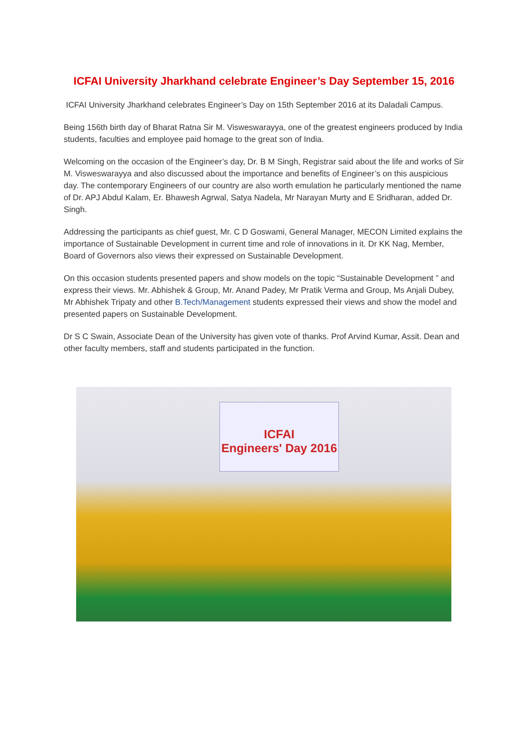ICFAI University Jharkhand celebrate Engineer’s Day September 15, 2016
ICFAI University Jharkhand celebrates Engineer’s Day on 15th September 2016 at its Daladali Campus.
Being 156th birth day of Bharat Ratna Sir M. Visweswarayya, one of the greatest engineers produced by India students, faculties and employee paid homage to the great son of India.
Welcoming on the occasion of the Engineer’s day, Dr. B M Singh, Registrar said about the life and works of Sir M. Visweswarayya and also discussed about the importance and benefits of Engineer’s on this auspicious day. The contemporary Engineers of our country are also worth emulation he particularly mentioned the name of Dr. APJ Abdul Kalam, Er. Bhawesh Agrwal, Satya Nadela, Mr Narayan Murty and E Sridharan, added Dr. Singh.
Addressing the participants as chief guest, Mr. C D Goswami, General Manager, MECON Limited explains the importance of Sustainable Development in current time and role of innovations in it. Dr KK Nag, Member, Board of Governors also views their expressed on Sustainable Development.
On this occasion students presented papers and show models on the topic “Sustainable Development ” and express their views. Mr. Abhishek & Group, Mr. Anand Padey, Mr Pratik Verma and Group, Ms Anjali Dubey, Mr Abhishek Tripaty and other B.Tech/Management students expressed their views and show the model and presented papers on Sustainable Development.
Dr S C Swain, Associate Dean of the University has given vote of thanks. Prof Arvind Kumar, Assit. Dean and other faculty members, staff and students participated in the function.
ICFAI
Engineers' Day 2016